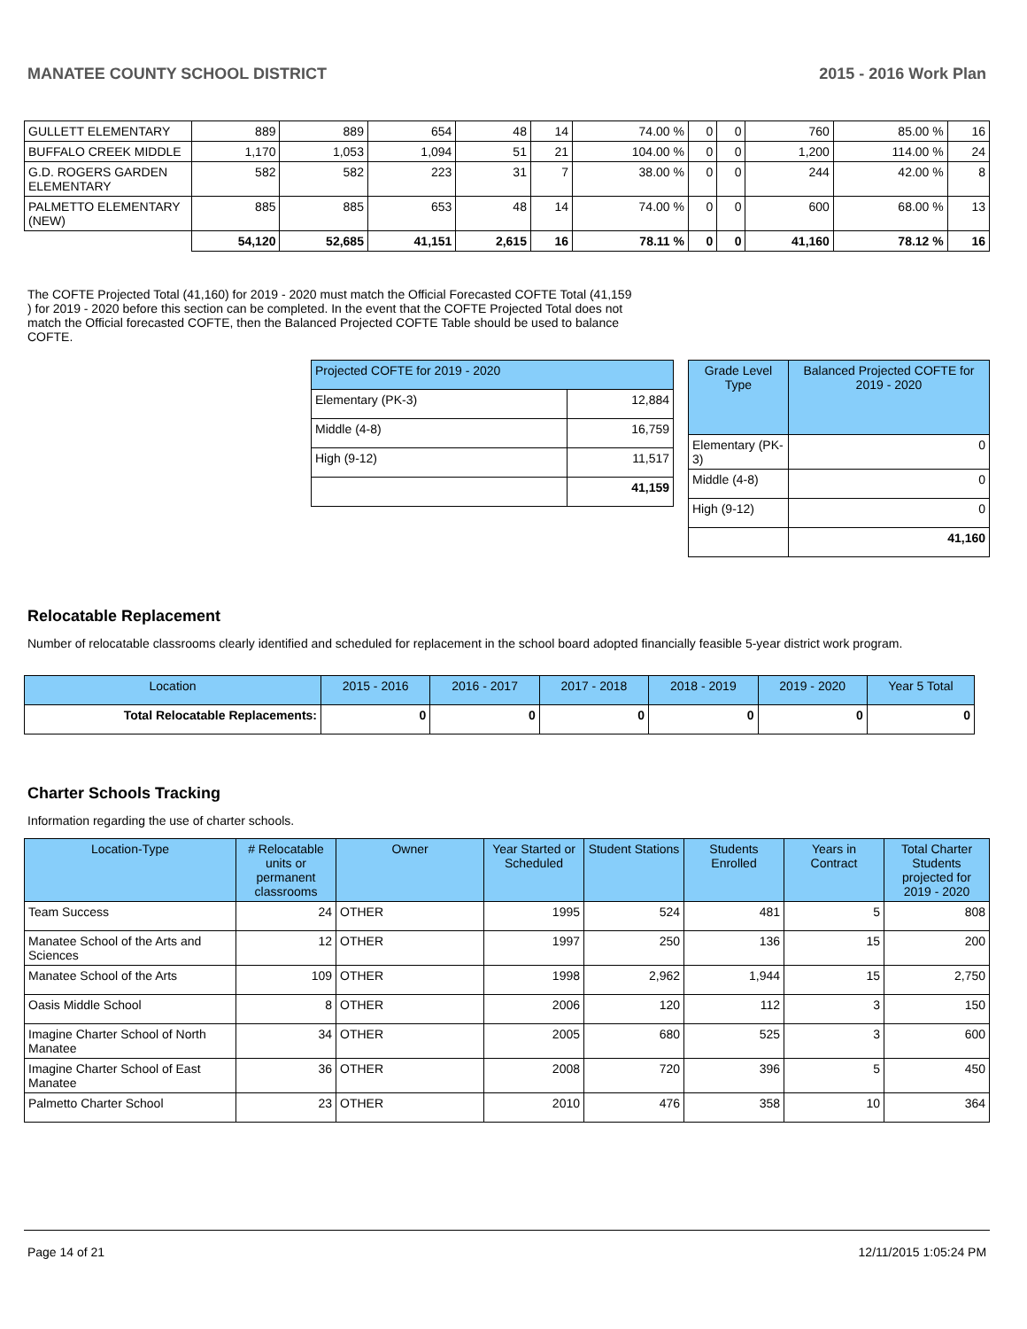MANATEE COUNTY SCHOOL DISTRICT 2015 - 2016 Work Plan
| GULLETT ELEMENTARY | 889 | 889 | 654 | 48 | 14 | 74.00 % | 0 | 0 | 760 | 85.00 % | 16 |
| BUFFALO CREEK MIDDLE | 1,170 | 1,053 | 1,094 | 51 | 21 | 104.00 % | 0 | 0 | 1,200 | 114.00 % | 24 |
| G.D. ROGERS GARDEN ELEMENTARY | 582 | 582 | 223 | 31 | 7 | 38.00 % | 0 | 0 | 244 | 42.00 % | 8 |
| PALMETTO ELEMENTARY (NEW) | 885 | 885 | 653 | 48 | 14 | 74.00 % | 0 | 0 | 600 | 68.00 % | 13 |
| | 54,120 | 52,685 | 41,151 | 2,615 | 16 | 78.11 % | 0 | 0 | 41,160 | 78.12 % | 16 |
The COFTE Projected Total (41,160) for 2019 - 2020 must match the Official Forecasted COFTE Total (41,159 ) for 2019 - 2020 before this section can be completed. In the event that the COFTE Projected Total does not match the Official forecasted COFTE, then the Balanced Projected COFTE Table should be used to balance COFTE.
| Projected COFTE for 2019 - 2020 | |
| --- | --- |
| Elementary (PK-3) | 12,884 |
| Middle (4-8) | 16,759 |
| High (9-12) | 11,517 |
| | 41,159 |
| Grade Level Type | Balanced Projected COFTE for 2019 - 2020 |
| --- | --- |
| Elementary (PK-3) | 0 |
| Middle (4-8) | 0 |
| High (9-12) | 0 |
| | 41,160 |
Relocatable Replacement
Number of relocatable classrooms clearly identified and scheduled for replacement in the school board adopted financially feasible 5-year district work program.
| Location | 2015 - 2016 | 2016 - 2017 | 2017 - 2018 | 2018 - 2019 | 2019 - 2020 | Year 5 Total |
| --- | --- | --- | --- | --- | --- | --- |
| Total Relocatable Replacements: | 0 | 0 | 0 | 0 | 0 | 0 |
Charter Schools Tracking
Information regarding the use of charter schools.
| Location-Type | # Relocatable units or permanent classrooms | Owner | Year Started or Scheduled | Student Stations | Students Enrolled | Years in Contract | Total Charter Students projected for 2019 - 2020 |
| --- | --- | --- | --- | --- | --- | --- | --- |
| Team Success | 24 | OTHER | 1995 | 524 | 481 | 5 | 808 |
| Manatee School of the Arts and Sciences | 12 | OTHER | 1997 | 250 | 136 | 15 | 200 |
| Manatee School of the Arts | 109 | OTHER | 1998 | 2,962 | 1,944 | 15 | 2,750 |
| Oasis Middle School | 8 | OTHER | 2006 | 120 | 112 | 3 | 150 |
| Imagine Charter School of North Manatee | 34 | OTHER | 2005 | 680 | 525 | 3 | 600 |
| Imagine Charter School of East Manatee | 36 | OTHER | 2008 | 720 | 396 | 5 | 450 |
| Palmetto Charter School | 23 | OTHER | 2010 | 476 | 358 | 10 | 364 |
Page 14 of 21 12/11/2015 1:05:24 PM